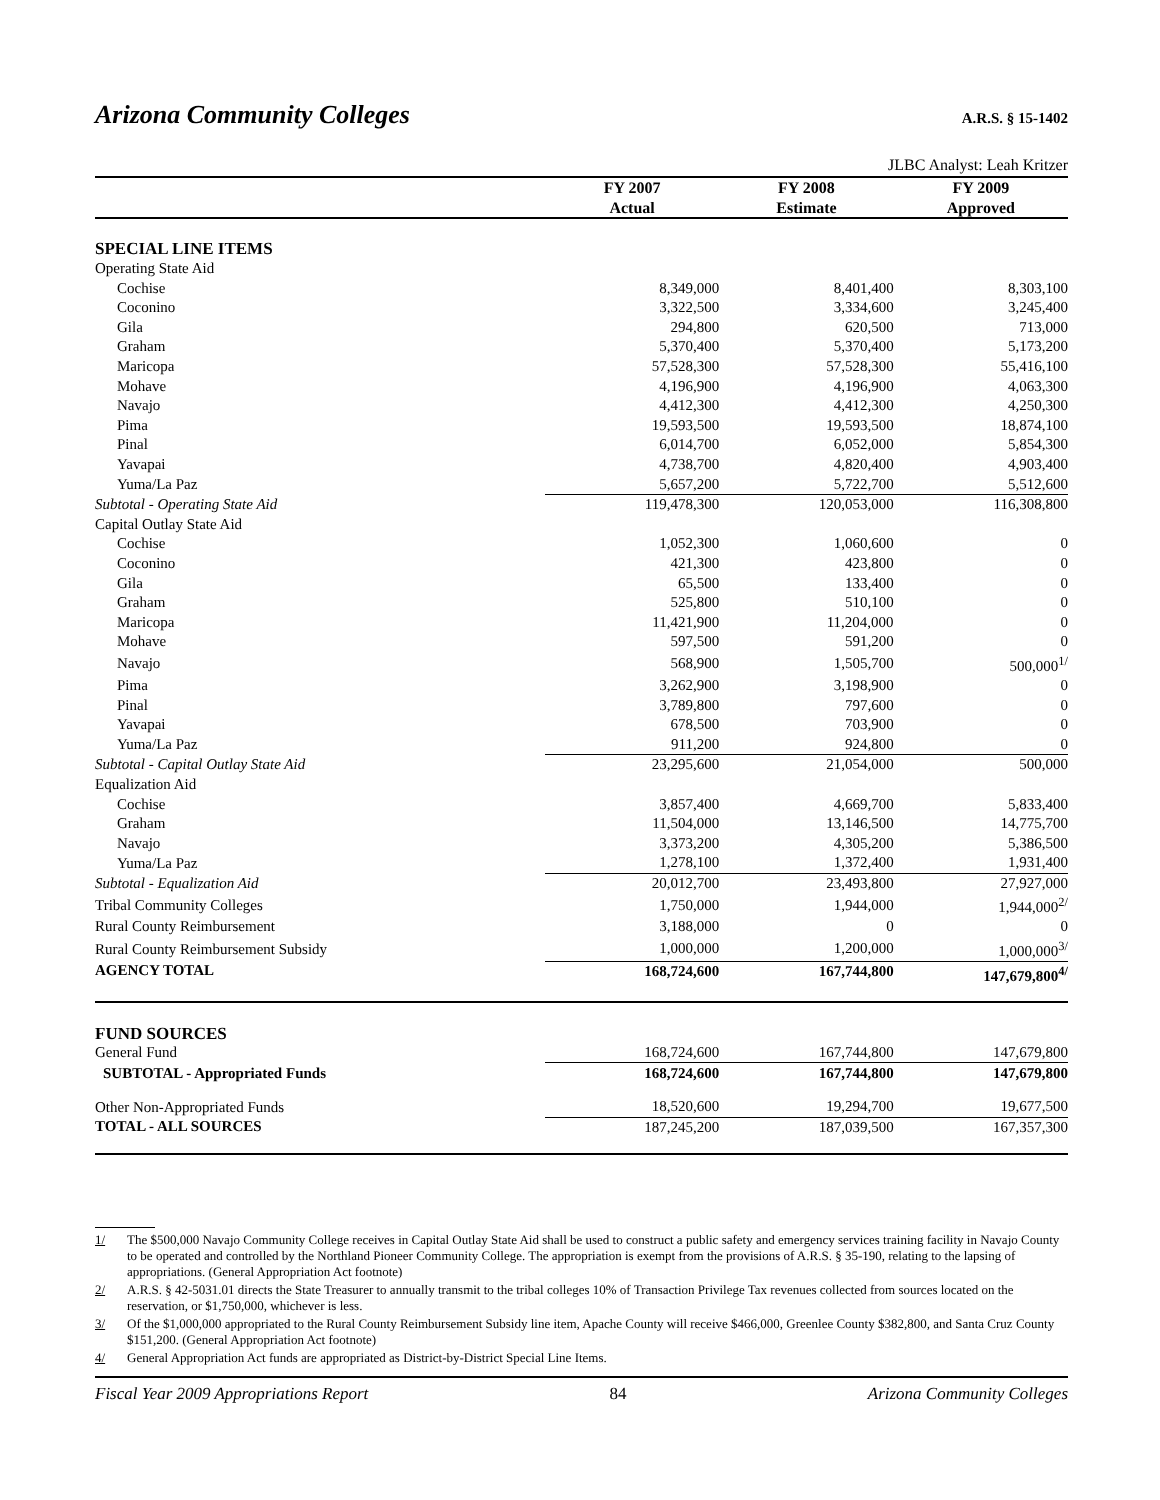Arizona Community Colleges
A.R.S. § 15-1402
JLBC Analyst: Leah Kritzer
| | FY 2007 | FY 2008 | FY 2009 |
| --- | --- | --- | --- |
| | Actual | Estimate | Approved |
| SPECIAL LINE ITEMS | | | |
| Operating State Aid | | | |
| Cochise | 8,349,000 | 8,401,400 | 8,303,100 |
| Coconino | 3,322,500 | 3,334,600 | 3,245,400 |
| Gila | 294,800 | 620,500 | 713,000 |
| Graham | 5,370,400 | 5,370,400 | 5,173,200 |
| Maricopa | 57,528,300 | 57,528,300 | 55,416,100 |
| Mohave | 4,196,900 | 4,196,900 | 4,063,300 |
| Navajo | 4,412,300 | 4,412,300 | 4,250,300 |
| Pima | 19,593,500 | 19,593,500 | 18,874,100 |
| Pinal | 6,014,700 | 6,052,000 | 5,854,300 |
| Yavapai | 4,738,700 | 4,820,400 | 4,903,400 |
| Yuma/La Paz | 5,657,200 | 5,722,700 | 5,512,600 |
| Subtotal - Operating State Aid | 119,478,300 | 120,053,000 | 116,308,800 |
| Capital Outlay State Aid | | | |
| Cochise | 1,052,300 | 1,060,600 | 0 |
| Coconino | 421,300 | 423,800 | 0 |
| Gila | 65,500 | 133,400 | 0 |
| Graham | 525,800 | 510,100 | 0 |
| Maricopa | 11,421,900 | 11,204,000 | 0 |
| Mohave | 597,500 | 591,200 | 0 |
| Navajo | 568,900 | 1,505,700 | 500,000<sup>1/</sup> |
| Pima | 3,262,900 | 3,198,900 | 0 |
| Pinal | 3,789,800 | 797,600 | 0 |
| Yavapai | 678,500 | 703,900 | 0 |
| Yuma/La Paz | 911,200 | 924,800 | 0 |
| Subtotal - Capital Outlay State Aid | 23,295,600 | 21,054,000 | 500,000 |
| Equalization Aid | | | |
| Cochise | 3,857,400 | 4,669,700 | 5,833,400 |
| Graham | 11,504,000 | 13,146,500 | 14,775,700 |
| Navajo | 3,373,200 | 4,305,200 | 5,386,500 |
| Yuma/La Paz | 1,278,100 | 1,372,400 | 1,931,400 |
| Subtotal - Equalization Aid | 20,012,700 | 23,493,800 | 27,927,000 |
| Tribal Community Colleges | 1,750,000 | 1,944,000 | 1,944,000<sup>2/</sup> |
| Rural County Reimbursement | 3,188,000 | 0 | 0 |
| Rural County Reimbursement Subsidy | 1,000,000 | 1,200,000 | 1,000,000<sup>3/</sup> |
| AGENCY TOTAL | 168,724,600 | 167,744,800 | 147,679,800<sup>4/</sup> |
| FUND SOURCES | | | |
| General Fund | 168,724,600 | 167,744,800 | 147,679,800 |
| SUBTOTAL - Appropriated Funds | 168,724,600 | 167,744,800 | 147,679,800 |
| Other Non-Appropriated Funds | 18,520,600 | 19,294,700 | 19,677,500 |
| TOTAL - ALL SOURCES | 187,245,200 | 187,039,500 | 167,357,300 |
1/ The $500,000 Navajo Community College receives in Capital Outlay State Aid shall be used to construct a public safety and emergency services training facility in Navajo County to be operated and controlled by the Northland Pioneer Community College. The appropriation is exempt from the provisions of A.R.S. § 35-190, relating to the lapsing of appropriations. (General Appropriation Act footnote)
2/ A.R.S. § 42-5031.01 directs the State Treasurer to annually transmit to the tribal colleges 10% of Transaction Privilege Tax revenues collected from sources located on the reservation, or $1,750,000, whichever is less.
3/ Of the $1,000,000 appropriated to the Rural County Reimbursement Subsidy line item, Apache County will receive $466,000, Greenlee County $382,800, and Santa Cruz County $151,200. (General Appropriation Act footnote)
4/ General Appropriation Act funds are appropriated as District-by-District Special Line Items.
Fiscal Year 2009 Appropriations Report 84 Arizona Community Colleges